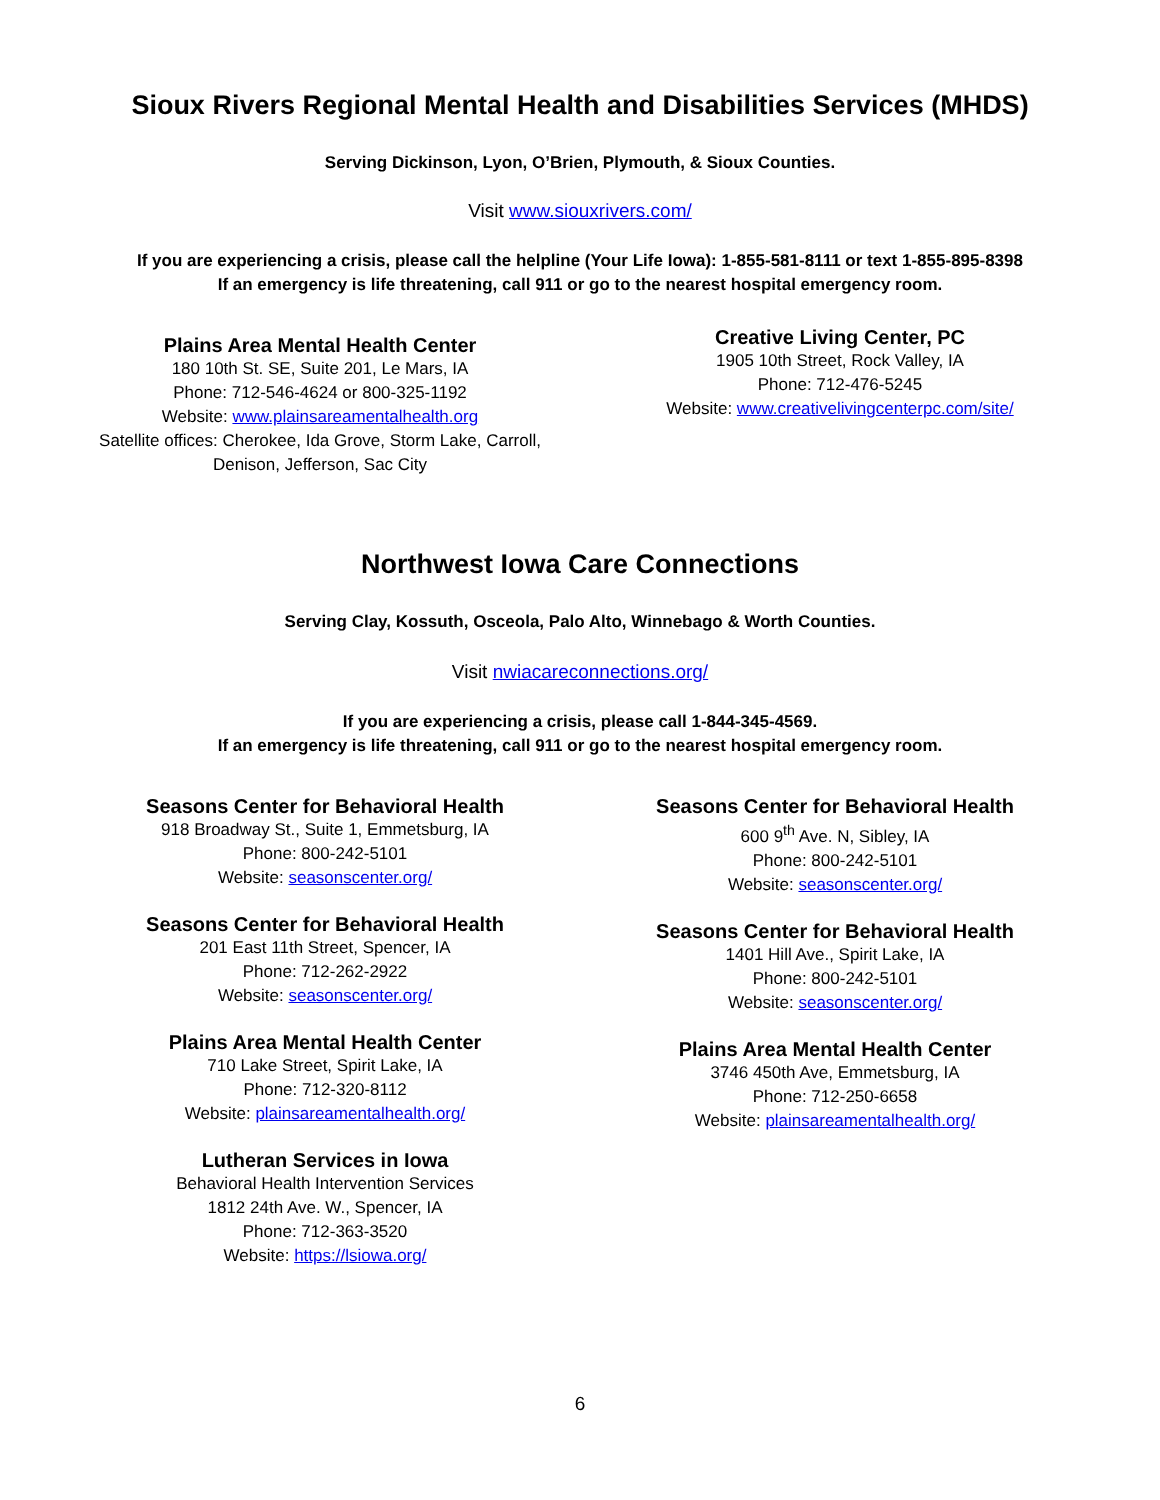Sioux Rivers Regional Mental Health and Disabilities Services (MHDS)
Serving Dickinson, Lyon, O’Brien, Plymouth, & Sioux Counties.
Visit www.siouxrivers.com/
If you are experiencing a crisis, please call the helpline (Your Life Iowa): 1-855-581-8111 or text 1-855-895-8398
If an emergency is life threatening, call 911 or go to the nearest hospital emergency room.
Plains Area Mental Health Center
180 10th St. SE, Suite 201, Le Mars, IA
Phone: 712-546-4624 or 800-325-1192
Website: www.plainsareamentalhealth.org
Satellite offices: Cherokee, Ida Grove, Storm Lake, Carroll,
Denison, Jefferson, Sac City
Creative Living Center, PC
1905 10th Street, Rock Valley, IA
Phone: 712-476-5245
Website: www.creativelivingcenterpc.com/site/
Northwest Iowa Care Connections
Serving Clay, Kossuth, Osceola, Palo Alto, Winnebago & Worth Counties.
Visit nwiacareconnections.org/
If you are experiencing a crisis, please call 1-844-345-4569.
If an emergency is life threatening, call 911 or go to the nearest hospital emergency room.
Seasons Center for Behavioral Health
918 Broadway St., Suite 1, Emmetsburg, IA
Phone: 800-242-5101
Website: seasonscenter.org/
Seasons Center for Behavioral Health
201 East 11th Street, Spencer, IA
Phone: 712-262-2922
Website: seasonscenter.org/
Plains Area Mental Health Center
710 Lake Street, Spirit Lake, IA
Phone: 712-320-8112
Website: plainsareamentalhealth.org/
Lutheran Services in Iowa
Behavioral Health Intervention Services
1812 24th Ave. W., Spencer, IA
Phone: 712-363-3520
Website: https://lsiowa.org/
Seasons Center for Behavioral Health
600 9<sup>th</sup> Ave. N, Sibley, IA
Phone: 800-242-5101
Website: seasonscenter.org/
Seasons Center for Behavioral Health
1401 Hill Ave., Spirit Lake, IA
Phone: 800-242-5101
Website: seasonscenter.org/
Plains Area Mental Health Center
3746 450th Ave, Emmetsburg, IA
Phone: 712-250-6658
Website: plainsareamentalhealth.org/
6